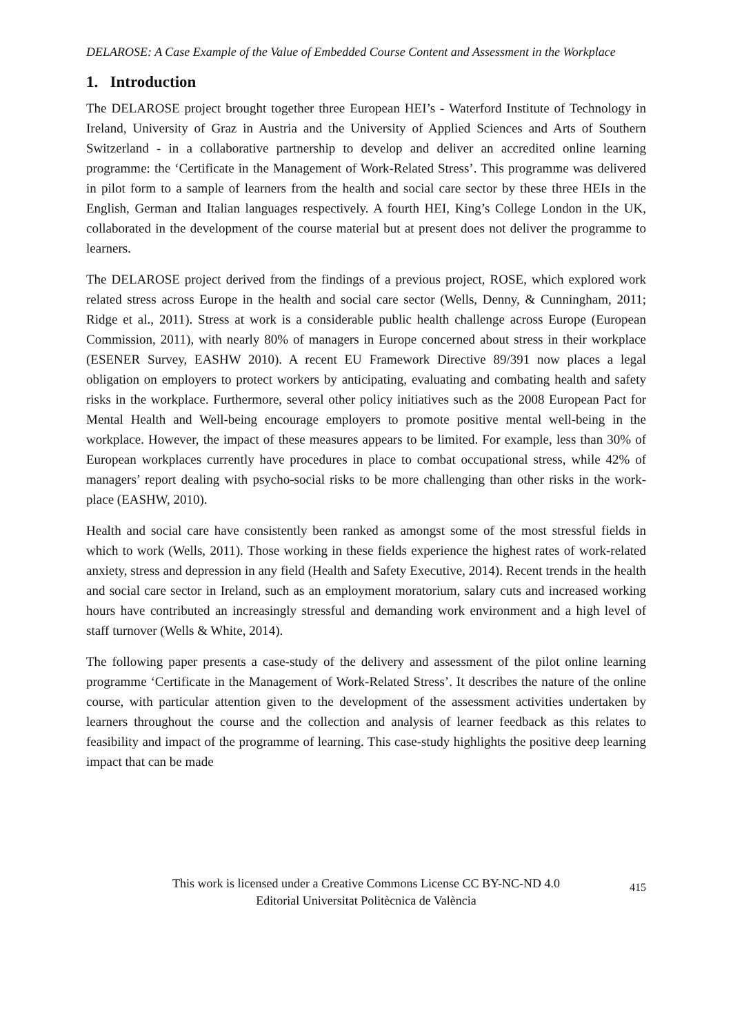DELAROSE: A Case Example of the Value of Embedded Course Content and Assessment in the Workplace
1. Introduction
The DELAROSE project brought together three European HEI’s - Waterford Institute of Technology in Ireland, University of Graz in Austria and the University of Applied Sciences and Arts of Southern Switzerland - in a collaborative partnership to develop and deliver an accredited online learning programme: the ‘Certificate in the Management of Work-Related Stress’. This programme was delivered in pilot form to a sample of learners from the health and social care sector by these three HEIs in the English, German and Italian languages respectively. A fourth HEI, King’s College London in the UK, collaborated in the development of the course material but at present does not deliver the programme to learners.
The DELAROSE project derived from the findings of a previous project, ROSE, which explored work related stress across Europe in the health and social care sector (Wells, Denny, & Cunningham, 2011; Ridge et al., 2011). Stress at work is a considerable public health challenge across Europe (European Commission, 2011), with nearly 80% of managers in Europe concerned about stress in their workplace (ESENER Survey, EASHW 2010). A recent EU Framework Directive 89/391 now places a legal obligation on employers to protect workers by anticipating, evaluating and combating health and safety risks in the workplace. Furthermore, several other policy initiatives such as the 2008 European Pact for Mental Health and Well-being encourage employers to promote positive mental well-being in the workplace. However, the impact of these measures appears to be limited. For example, less than 30% of European workplaces currently have procedures in place to combat occupational stress, while 42% of managers’ report dealing with psycho-social risks to be more challenging than other risks in the work-place (EASHW, 2010).
Health and social care have consistently been ranked as amongst some of the most stressful fields in which to work (Wells, 2011). Those working in these fields experience the highest rates of work-related anxiety, stress and depression in any field (Health and Safety Executive, 2014). Recent trends in the health and social care sector in Ireland, such as an employment moratorium, salary cuts and increased working hours have contributed an increasingly stressful and demanding work environment and a high level of staff turnover (Wells & White, 2014).
The following paper presents a case-study of the delivery and assessment of the pilot online learning programme ‘Certificate in the Management of Work-Related Stress’. It describes the nature of the online course, with particular attention given to the development of the assessment activities undertaken by learners throughout the course and the collection and analysis of learner feedback as this relates to feasibility and impact of the programme of learning. This case-study highlights the positive deep learning impact that can be made
This work is licensed under a Creative Commons License CC BY-NC-ND 4.0
Editorial Universitat Politècnica de València
415